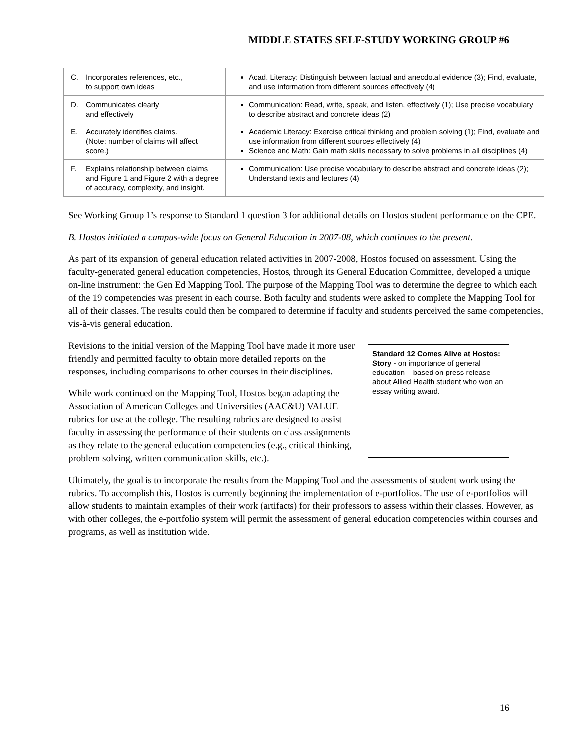MIDDLE STATES SELF-STUDY WORKING GROUP #6
| C. Incorporates references, etc., to support own ideas | Acad. Literacy: Distinguish between factual and anecdotal evidence (3); Find, evaluate, and use information from different sources effectively (4) |
| D. Communicates clearly and effectively | Communication: Read, write, speak, and listen, effectively (1); Use precise vocabulary to describe abstract and concrete ideas (2) |
| E. Accurately identifies claims. (Note: number of claims will affect score.) | Academic Literacy: Exercise critical thinking and problem solving (1); Find, evaluate and use information from different sources effectively (4) Science and Math: Gain math skills necessary to solve problems in all disciplines (4) |
| F. Explains relationship between claims and Figure 1 and Figure 2 with a degree of accuracy, complexity, and insight. | Communication: Use precise vocabulary to describe abstract and concrete ideas (2); Understand texts and lectures (4) |
See Working Group 1’s response to Standard 1 question 3 for additional details on Hostos student performance on the CPE.
B. Hostos initiated a campus-wide focus on General Education in 2007-08, which continues to the present.
As part of its expansion of general education related activities in 2007-2008, Hostos focused on assessment. Using the faculty-generated general education competencies, Hostos, through its General Education Committee, developed a unique on-line instrument: the Gen Ed Mapping Tool. The purpose of the Mapping Tool was to determine the degree to which each of the 19 competencies was present in each course. Both faculty and students were asked to complete the Mapping Tool for all of their classes. The results could then be compared to determine if faculty and students perceived the same competencies, vis-à-vis general education.
Standard 12 Comes Alive at Hostos:
Story - on importance of general education – based on press release about Allied Health student who won an essay writing award.
Revisions to the initial version of the Mapping Tool have made it more user friendly and permitted faculty to obtain more detailed reports on the responses, including comparisons to other courses in their disciplines.
While work continued on the Mapping Tool, Hostos began adapting the Association of American Colleges and Universities (AAC&U) VALUE rubrics for use at the college. The resulting rubrics are designed to assist faculty in assessing the performance of their students on class assignments as they relate to the general education competencies (e.g., critical thinking, problem solving, written communication skills, etc.).
Ultimately, the goal is to incorporate the results from the Mapping Tool and the assessments of student work using the rubrics. To accomplish this, Hostos is currently beginning the implementation of e-portfolios. The use of e-portfolios will allow students to maintain examples of their work (artifacts) for their professors to assess within their classes. However, as with other colleges, the e-portfolio system will permit the assessment of general education competencies within courses and programs, as well as institution wide.
16